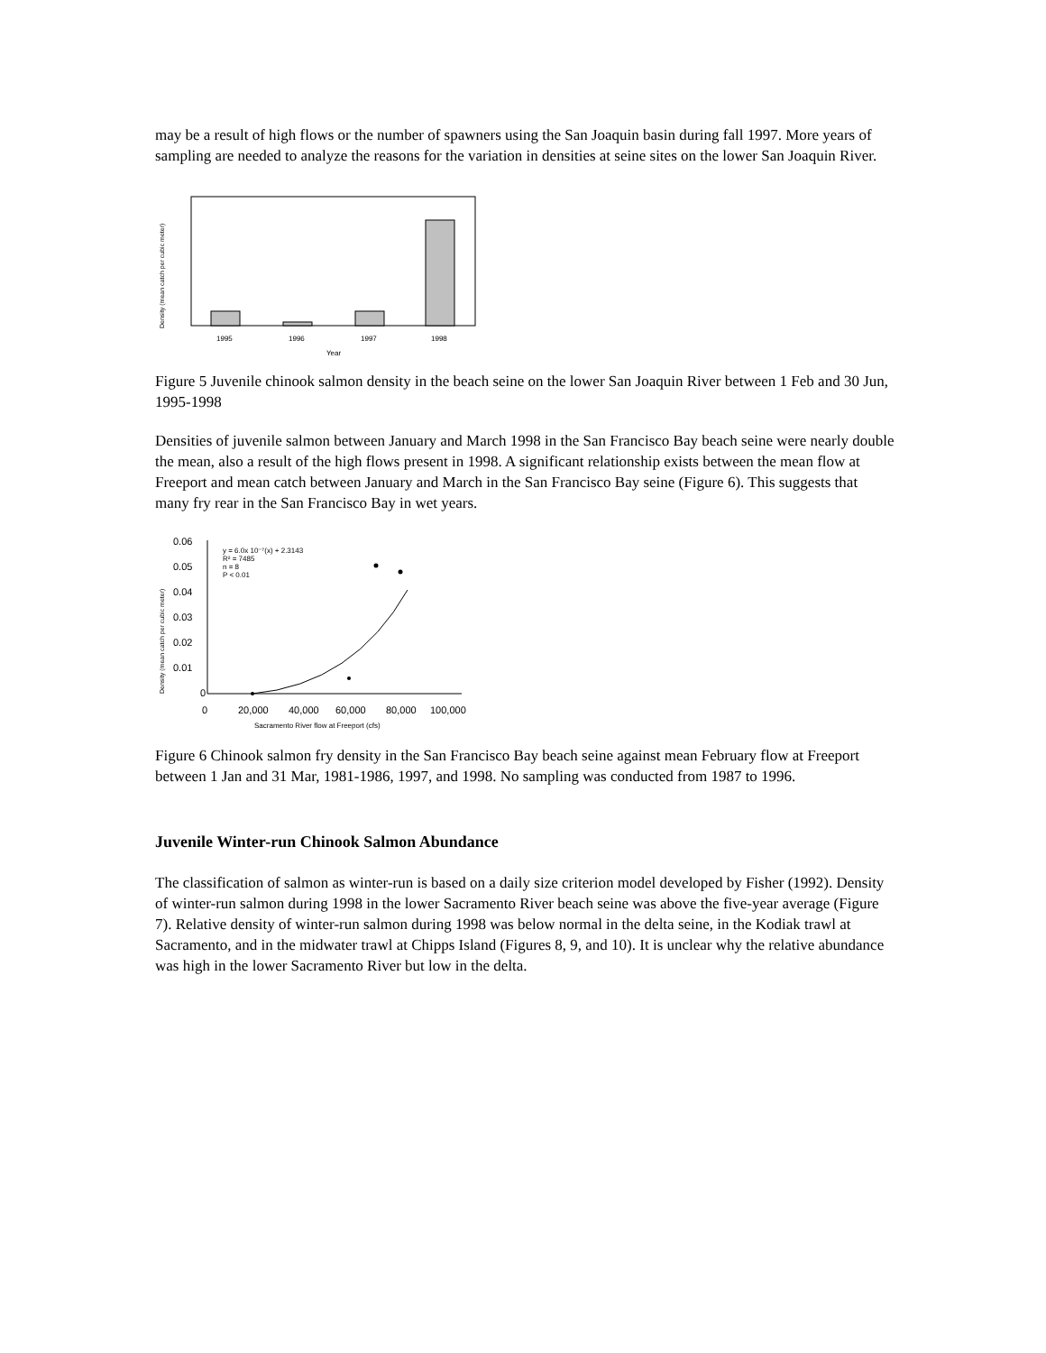may be a result of high flows or the number of spawners using the San Joaquin basin during fall 1997. More years of sampling are needed to analyze the reasons for the variation in densities at seine sites on the lower San Joaquin River.
1995
1996
1997
1998
Year
Density (mean catch per cubic meter)
Figure 5 Juvenile chinook salmon density in the beach seine on the lower San Joaquin River between 1 Feb and 30 Jun, 1995-1998
Densities of juvenile salmon between January and March 1998 in the San Francisco Bay beach seine were nearly double the mean, also a result of the high flows present in 1998. A significant relationship exists between the mean flow at Freeport and mean catch between January and March in the San Francisco Bay seine (Figure 6). This suggests that many fry rear in the San Francisco Bay in wet years.
0.06
0.05
0.04
0.03
0.02
0.01
0
0
20,000
40,000
60,000
80,000
100,000
Sacramento River flow at Freeport (cfs)
Density (mean catch per cubic meter)
y = 6.0x 10⁻⁷(x) + 2.3143
R² = 7485
n = 8
P < 0.01
Figure 6 Chinook salmon fry density in the San Francisco Bay beach seine against mean February flow at Freeport between 1 Jan and 31 Mar, 1981-1986, 1997, and 1998. No sampling was conducted from 1987 to 1996.
Juvenile Winter-run Chinook Salmon Abundance
The classification of salmon as winter-run is based on a daily size criterion model developed by Fisher (1992). Density of winter-run salmon during 1998 in the lower Sacramento River beach seine was above the five-year average (Figure 7). Relative density of winter-run salmon during 1998 was below normal in the delta seine, in the Kodiak trawl at Sacramento, and in the midwater trawl at Chipps Island (Figures 8, 9, and 10). It is unclear why the relative abundance was high in the lower Sacramento River but low in the delta.